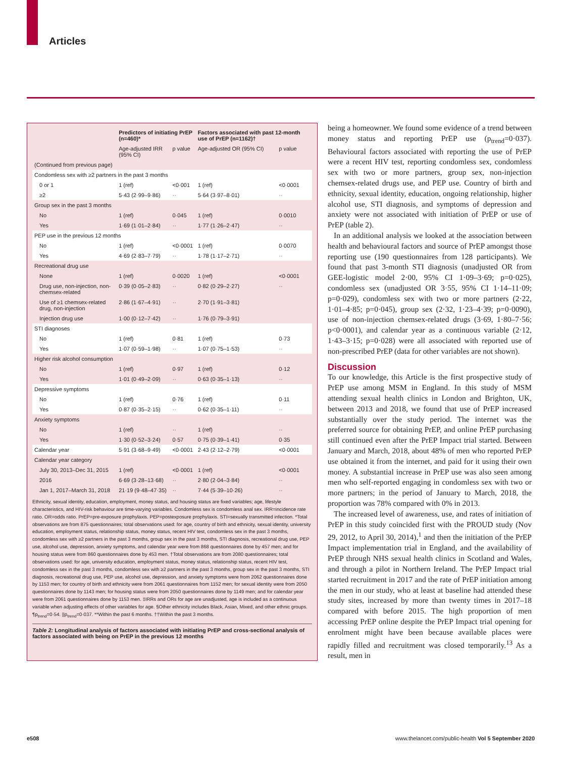Articles
| | Predictors of initiating PrEP (n=460)* | | Factors associated with past 12-month use of PrEP (n=1162)† | |
| --- | --- | --- | --- | --- |
| | Age-adjusted IRR (95% CI) | p value | Age-adjusted OR (95% CI) | p value |
| (Continued from previous page) | | | | |
| Condomless sex with ≥2 partners in the past 3 months | | | | |
| 0 or 1 | 1 (ref) | <0·001 | 1 (ref) | <0·0001 |
| ≥2 | 5·43 (2·99–9·86) | ·· | 5·64 (3·97–8·01) | ·· |
| Group sex in the past 3 months | | | | |
| No | 1 (ref) | 0·045 | 1 (ref) | 0·0010 |
| Yes | 1·69 (1·01–2·84) | ·· | 1·77 (1·26–2·47) | ·· |
| PEP use in the previous 12 months | | | | |
| No | 1 (ref) | <0·0001 | 1 (ref) | 0·0070 |
| Yes | 4·69 (2·83–7·79) | ·· | 1·78 (1·17–2·71) | ·· |
| Recreational drug use | | | | |
| None | 1 (ref) | 0·0020 | 1 (ref) | <0·0001 |
| Drug use, non-injection, non-chemsex-related | 0·39 (0·05–2·83) | ·· | 0·82 (0·29–2·27) | ·· |
| Use of ≥1 chemsex-related drug, non-injection | 2·86 (1·67–4·91) | ·· | 2·70 (1·91–3·81) | |
| Injection drug use | 1·00 (0·12–7·42) | ·· | 1·76 (0·79–3·91) | |
| STI diagnoses | | | | |
| No | 1 (ref) | 0·81 | 1 (ref) | 0·73 |
| Yes | 1·07 (0·59–1·98) | ·· | 1·07 (0·75–1·53) | ·· |
| Higher risk alcohol consumption | | | | |
| No | 1 (ref) | 0·97 | 1 (ref) | 0·12 |
| Yes | 1·01 (0·49–2·09) | ·· | 0·63 (0·35–1·13) | ·· |
| Depressive symptoms | | | | |
| No | 1 (ref) | 0·76 | 1 (ref) | 0·11 |
| Yes | 0·87 (0·35–2·15) | ·· | 0·62 (0·35–1·11) | ·· |
| Anxiety symptoms | | | | |
| No | 1 (ref) | ·· | 1 (ref) | ·· |
| Yes | 1·30 (0·52–3·24) | 0·57 | 0·75 (0·39–1·41) | 0·35 |
| Calendar year | 5·91 (3·68–9·49) | <0·0001 | 2·43 (2·12–2·79) | <0·0001 |
| Calendar year category | | | | |
| July 30, 2013–Dec 31, 2015 | 1 (ref) | <0·0001 | 1 (ref) | <0·0001 |
| 2016 | 6·69 (3·28–13·68) | ·· | 2·80 (2·04–3·84) | ·· |
| Jan 1, 2017–March 31, 2018 | 21·19 (9·48–47·35) | ·· | 7·44 (5·39–10·26) | ·· |
Ethnicity, sexual identity, education, employment, money status, and housing status are fixed variables; age, lifestyle characteristics, and HIV-risk behaviour are time-varying variables. Condomless sex is condomless anal sex. IRR=incidence rate ratio. OR=odds ratio. PrEP=pre-exposure prophylaxis. PEP=postexposure prophylaxis. STI=sexually transmitted infection. *Total observations are from 875 questionnaires; total observations used: for age, country of birth and ethnicity, sexual identity, university education, employment status, relationship status, money status, recent HIV test, condomless sex in the past 3 months, condomless sex with ≥2 partners in the past 3 months, group sex in the past 3 months, STI diagnosis, recreational drug use, PEP use, alcohol use, depression, anxiety symptoms, and calendar year were from 868 questionnaires done by 457 men; and for housing status were from 860 questionnaires done by 453 men. †Total observations are from 2080 questionnaires; total observations used: for age, university education, employment status, money status, relationship status, recent HIV test, condomless sex in the past 3 months, condomless sex with ≥2 partners in the past 3 months, group sex in the past 3 months, STI diagnosis, recreational drug use, PEP use, alcohol use, depression, and anxiety symptoms were from 2062 questionnaires done by 1153 men; for country of birth and ethnicity were from 2061 questionnaires from 1152 men; for sexual identity were from 2050 questionnaires done by 1143 men; for housing status were from 2050 questionnaires done by 1149 men; and for calendar year were from 2061 questionnaires done by 1153 men. ‡IRRs and ORs for age are unadjusted, age is included as a continuous variable when adjusting effects of other variables for age. §Other ethnicity includes Black, Asian, Mixed, and other ethnic groups. ¶p<sub>trend</sub>=0·54. ||p<sub>trend</sub>=0·037. **Within the past 6 months. ††Within the past 3 months.
Table 2: Longitudinal analysis of factors associated with initiating PrEP and cross-sectional analysis of factors associated with being on PrEP in the previous 12 months
being a homeowner. We found some evidence of a trend between money status and reporting PrEP use (p<sub>trend</sub>=0·037). Behavioural factors associated with reporting the use of PrEP were a recent HIV test, reporting condomless sex, condomless sex with two or more partners, group sex, non-injection chemsex-related drugs use, and PEP use. Country of birth and ethnicity, sexual identity, education, ongoing relationship, higher alcohol use, STI diagnosis, and symptoms of depression and anxiety were not associated with initiation of PrEP or use of PrEP (table 2).
In an additional analysis we looked at the association between health and behavioural factors and source of PrEP amongst those reporting use (190 questionnaires from 128 participants). We found that past 3-month STI diagnosis (unadjusted OR from GEE-logistic model 2·00, 95% CI 1·09–3·69; p=0·025), condomless sex (unadjusted OR 3·55, 95% CI 1·14–11·09; p=0·029), condomless sex with two or more partners (2·22, 1·01–4·85; p=0·045), group sex (2·32, 1·23–4·39; p=0·0090), use of non-injection chemsex-related drugs (3·69, 1·80–7·56; p<0·0001), and calendar year as a continuous variable (2·12, 1·43–3·15; p=0·028) were all associated with reported use of non-prescribed PrEP (data for other variables are not shown).
Discussion
To our knowledge, this Article is the first prospective study of PrEP use among MSM in England. In this study of MSM attending sexual health clinics in London and Brighton, UK, between 2013 and 2018, we found that use of PrEP increased substantially over the study period. The internet was the preferred source for obtaining PrEP, and online PrEP purchasing still continued even after the PrEP Impact trial started. Between January and March, 2018, about 48% of men who reported PrEP use obtained it from the internet, and paid for it using their own money. A substantial increase in PrEP use was also seen among men who self-reported engaging in condomless sex with two or more partners; in the period of January to March, 2018, the proportion was 78% compared with 0% in 2013.
The increased level of awareness, use, and rates of initiation of PrEP in this study coincided first with the PROUD study (Nov 29, 2012, to April 30, 2014),<sup>1</sup> and then the initiation of the PrEP Impact implementation trial in England, and the availability of PrEP through NHS sexual health clinics in Scotland and Wales, and through a pilot in Northern Ireland. The PrEP Impact trial started recruitment in 2017 and the rate of PrEP initiation among the men in our study, who at least at baseline had attended these study sites, increased by more than twenty times in 2017–18 compared with before 2015. The high proportion of men accessing PrEP online despite the PrEP Impact trial opening for enrolment might have been because available places were rapidly filled and recruitment was closed temporarily.<sup>13</sup> As a result, men in
e508
www.thelancet.com/public-health Vol 5 September 2020